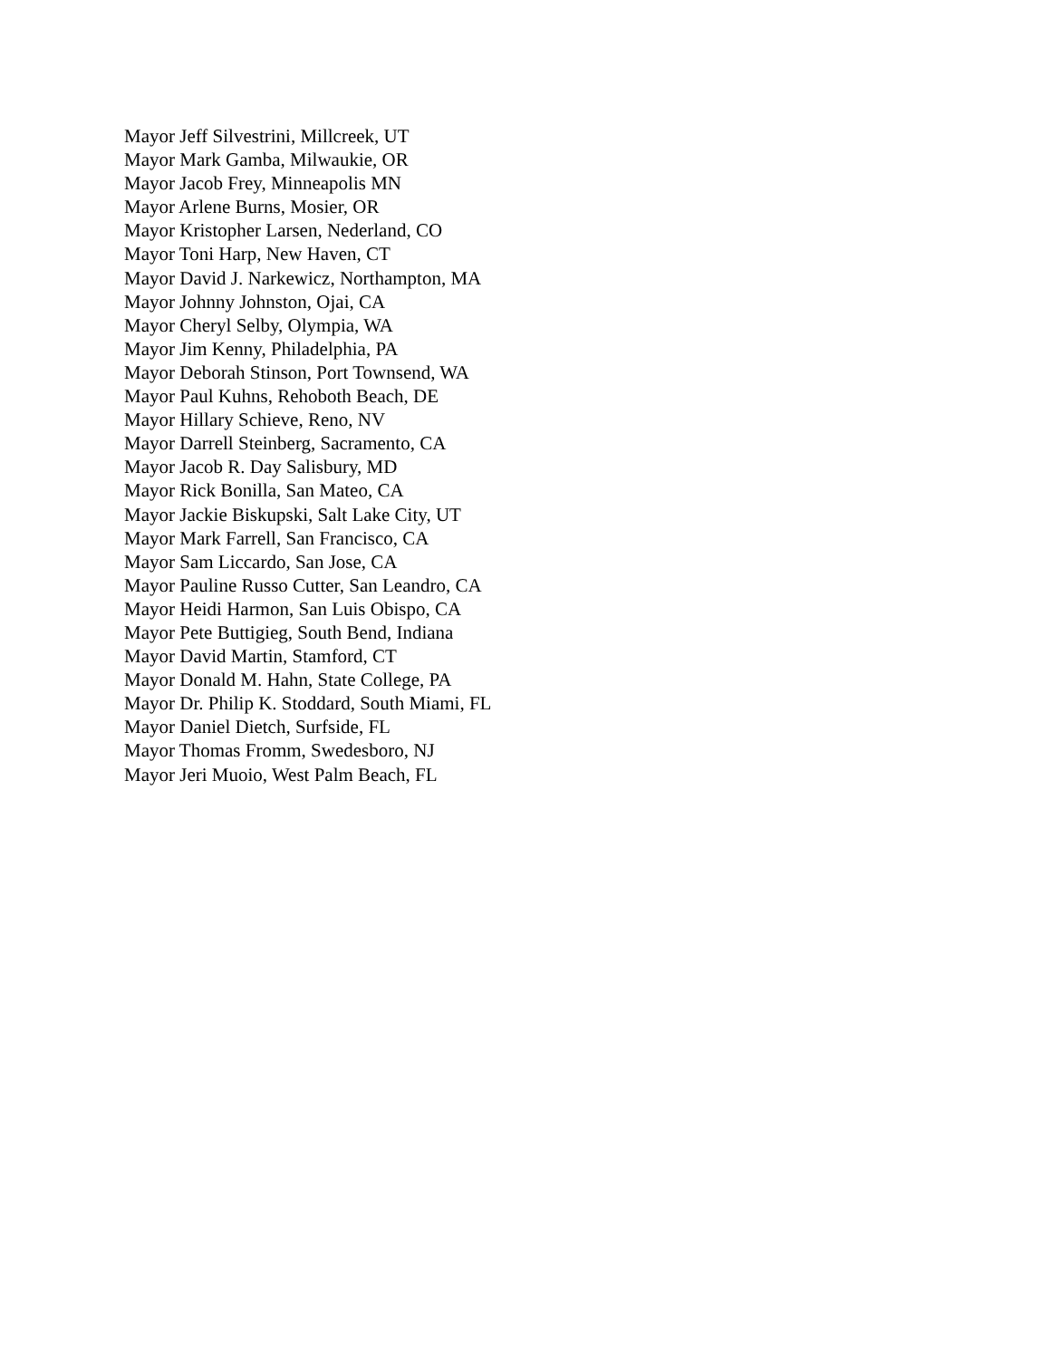Mayor Jeff Silvestrini, Millcreek, UT
Mayor Mark Gamba, Milwaukie, OR
Mayor Jacob Frey, Minneapolis MN
Mayor Arlene Burns, Mosier, OR
Mayor Kristopher Larsen, Nederland, CO
Mayor Toni Harp, New Haven, CT
Mayor David J. Narkewicz, Northampton, MA
Mayor Johnny Johnston, Ojai, CA
Mayor Cheryl Selby, Olympia, WA
Mayor Jim Kenny, Philadelphia, PA
Mayor Deborah Stinson, Port Townsend, WA
Mayor Paul Kuhns, Rehoboth Beach, DE
Mayor Hillary Schieve, Reno, NV
Mayor Darrell Steinberg, Sacramento, CA
Mayor Jacob R. Day Salisbury, MD
Mayor Rick Bonilla, San Mateo, CA
Mayor Jackie Biskupski, Salt Lake City, UT
Mayor Mark Farrell, San Francisco, CA
Mayor Sam Liccardo, San Jose, CA
Mayor Pauline Russo Cutter, San Leandro, CA
Mayor Heidi Harmon, San Luis Obispo, CA
Mayor Pete Buttigieg, South Bend, Indiana
Mayor David Martin, Stamford, CT
Mayor Donald M. Hahn, State College, PA
Mayor Dr. Philip K. Stoddard, South Miami, FL
Mayor Daniel Dietch, Surfside, FL
Mayor Thomas Fromm, Swedesboro, NJ
Mayor Jeri Muoio, West Palm Beach, FL